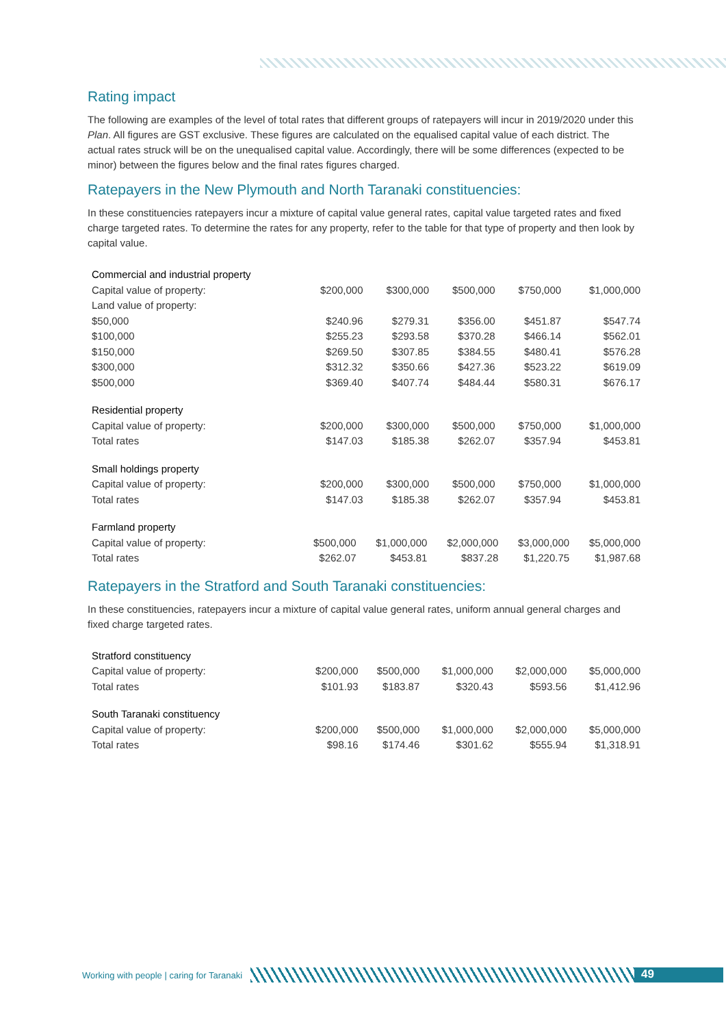Rating impact
The following are examples of the level of total rates that different groups of ratepayers will incur in 2019/2020 under this Plan. All figures are GST exclusive. These figures are calculated on the equalised capital value of each district. The actual rates struck will be on the unequalised capital value. Accordingly, there will be some differences (expected to be minor) between the figures below and the final rates figures charged.
Ratepayers in the New Plymouth and North Taranaki constituencies:
In these constituencies ratepayers incur a mixture of capital value general rates, capital value targeted rates and fixed charge targeted rates. To determine the rates for any property, refer to the table for that type of property and then look by capital value.
| Commercial and industrial property | | | | | |
| Capital value of property: | $200,000 | $300,000 | $500,000 | $750,000 | $1,000,000 |
| Land value of property: | | | | | |
| $50,000 | $240.96 | $279.31 | $356.00 | $451.87 | $547.74 |
| $100,000 | $255.23 | $293.58 | $370.28 | $466.14 | $562.01 |
| $150,000 | $269.50 | $307.85 | $384.55 | $480.41 | $576.28 |
| $300,000 | $312.32 | $350.66 | $427.36 | $523.22 | $619.09 |
| $500,000 | $369.40 | $407.74 | $484.44 | $580.31 | $676.17 |
| Residential property | | | | | |
| Capital value of property: | $200,000 | $300,000 | $500,000 | $750,000 | $1,000,000 |
| Total rates | $147.03 | $185.38 | $262.07 | $357.94 | $453.81 |
| Small holdings property | | | | | |
| Capital value of property: | $200,000 | $300,000 | $500,000 | $750,000 | $1,000,000 |
| Total rates | $147.03 | $185.38 | $262.07 | $357.94 | $453.81 |
| Farmland property | | | | | |
| Capital value of property: | $500,000 | $1,000,000 | $2,000,000 | $3,000,000 | $5,000,000 |
| Total rates | $262.07 | $453.81 | $837.28 | $1,220.75 | $1,987.68 |
Ratepayers in the Stratford and South Taranaki constituencies:
In these constituencies, ratepayers incur a mixture of capital value general rates, uniform annual general charges and fixed charge targeted rates.
| Stratford constituency | | | | | |
| Capital value of property: | $200,000 | $500,000 | $1,000,000 | $2,000,000 | $5,000,000 |
| Total rates | $101.93 | $183.87 | $320.43 | $593.56 | $1,412.96 |
| South Taranaki constituency | | | | | |
| Capital value of property: | $200,000 | $500,000 | $1,000,000 | $2,000,000 | $5,000,000 |
| Total rates | $98.16 | $174.46 | $301.62 | $555.94 | $1,318.91 |
Working with people | caring for Taranaki
49